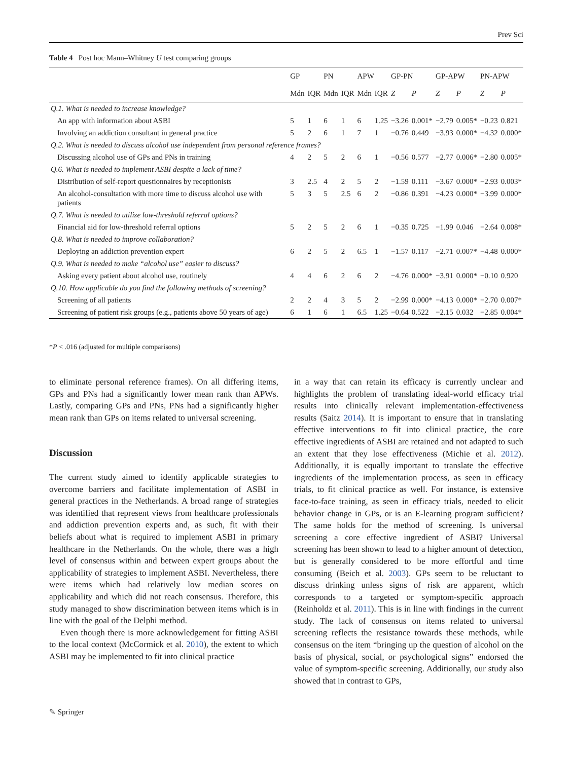Prev Sci
Table 4 Post hoc Mann–Whitney U test comparing groups
| | GP | | PN | | APW | | GP-PN | | GP-APW | | PN-APW | |
| --- | --- | --- | --- | --- | --- | --- | --- | --- | --- | --- | --- | --- |
| | Mdn | IQR | Mdn | IQR | Mdn | IQR | Z | P | Z | P | Z | P |
| Q.1. What is needed to increase knowledge? | | | | | | | | | | | | |
| An app with information about ASBI | 5 | 1 | 6 | 1 | 6 | 1.25 | −3.26 | 0.001* | −2.79 | 0.005* | −0.23 | 0.821 |
| Involving an addiction consultant in general practice | 5 | 2 | 6 | 1 | 7 | 1 | −0.76 | 0.449 | −3.93 | 0.000* | −4.32 | 0.000* |
| Q.2. What is needed to discuss alcohol use independent from personal reference frames? | | | | | | | | | | | | |
| Discussing alcohol use of GPs and PNs in training | 4 | 2 | 5 | 2 | 6 | 1 | −0.56 | 0.577 | −2.77 | 0.006* | −2.80 | 0.005* |
| Q.6. What is needed to implement ASBI despite a lack of time? | | | | | | | | | | | | |
| Distribution of self-report questionnaires by receptionists | 3 | 2.5 | 4 | 2 | 5 | 2 | −1.59 | 0.111 | −3.67 | 0.000* | −2.93 | 0.003* |
| An alcohol-consultation with more time to discuss alcohol use with patients | 5 | 3 | 5 | 2.5 | 6 | 2 | −0.86 | 0.391 | −4.23 | 0.000* | −3.99 | 0.000* |
| Q.7. What is needed to utilize low-threshold referral options? | | | | | | | | | | | | |
| Financial aid for low-threshold referral options | 5 | 2 | 5 | 2 | 6 | 1 | −0.35 | 0.725 | −1.99 | 0.046 | −2.64 | 0.008* |
| Q.8. What is needed to improve collaboration? | | | | | | | | | | | | |
| Deploying an addiction prevention expert | 6 | 2 | 5 | 2 | 6.5 | 1 | −1.57 | 0.117 | −2.71 | 0.007* | −4.48 | 0.000* |
| Q.9. What is needed to make “alcohol use” easier to discuss? | | | | | | | | | | | | |
| Asking every patient about alcohol use, routinely | 4 | 4 | 6 | 2 | 6 | 2 | −4.76 | 0.000* | −3.91 | 0.000* | −0.10 | 0.920 |
| Q.10. How applicable do you find the following methods of screening? | | | | | | | | | | | | |
| Screening of all patients | 2 | 2 | 4 | 3 | 5 | 2 | −2.99 | 0.000* | −4.13 | 0.000* | −2.70 | 0.007* |
| Screening of patient risk groups (e.g., patients above 50 years of age) | 6 | 1 | 6 | 1 | 6.5 | 1.25 | −0.64 | 0.522 | −2.15 | 0.032 | −2.85 | 0.004* |
*P < .016 (adjusted for multiple comparisons)
to eliminate personal reference frames). On all differing items, GPs and PNs had a significantly lower mean rank than APWs. Lastly, comparing GPs and PNs, PNs had a significantly higher mean rank than GPs on items related to universal screening.
Discussion
The current study aimed to identify applicable strategies to overcome barriers and facilitate implementation of ASBI in general practices in the Netherlands. A broad range of strategies was identified that represent views from healthcare professionals and addiction prevention experts and, as such, fit with their beliefs about what is required to implement ASBI in primary healthcare in the Netherlands. On the whole, there was a high level of consensus within and between expert groups about the applicability of strategies to implement ASBI. Nevertheless, there were items which had relatively low median scores on applicability and which did not reach consensus. Therefore, this study managed to show discrimination between items which is in line with the goal of the Delphi method.
Even though there is more acknowledgement for fitting ASBI to the local context (McCormick et al. 2010), the extent to which ASBI may be implemented to fit into clinical practice
in a way that can retain its efficacy is currently unclear and highlights the problem of translating ideal-world efficacy trial results into clinically relevant implementation-effectiveness results (Saitz 2014). It is important to ensure that in translating effective interventions to fit into clinical practice, the core effective ingredients of ASBI are retained and not adapted to such an extent that they lose effectiveness (Michie et al. 2012). Additionally, it is equally important to translate the effective ingredients of the implementation process, as seen in efficacy trials, to fit clinical practice as well. For instance, is extensive face-to-face training, as seen in efficacy trials, needed to elicit behavior change in GPs, or is an E-learning program sufficient? The same holds for the method of screening. Is universal screening a core effective ingredient of ASBI? Universal screening has been shown to lead to a higher amount of detection, but is generally considered to be more effortful and time consuming (Beich et al. 2003). GPs seem to be reluctant to discuss drinking unless signs of risk are apparent, which corresponds to a targeted or symptom-specific approach (Reinholdz et al. 2011). This is in line with findings in the current study. The lack of consensus on items related to universal screening reflects the resistance towards these methods, while consensus on the item “bringing up the question of alcohol on the basis of physical, social, or psychological signs” endorsed the value of symptom-specific screening. Additionally, our study also showed that in contrast to GPs,
✎ Springer